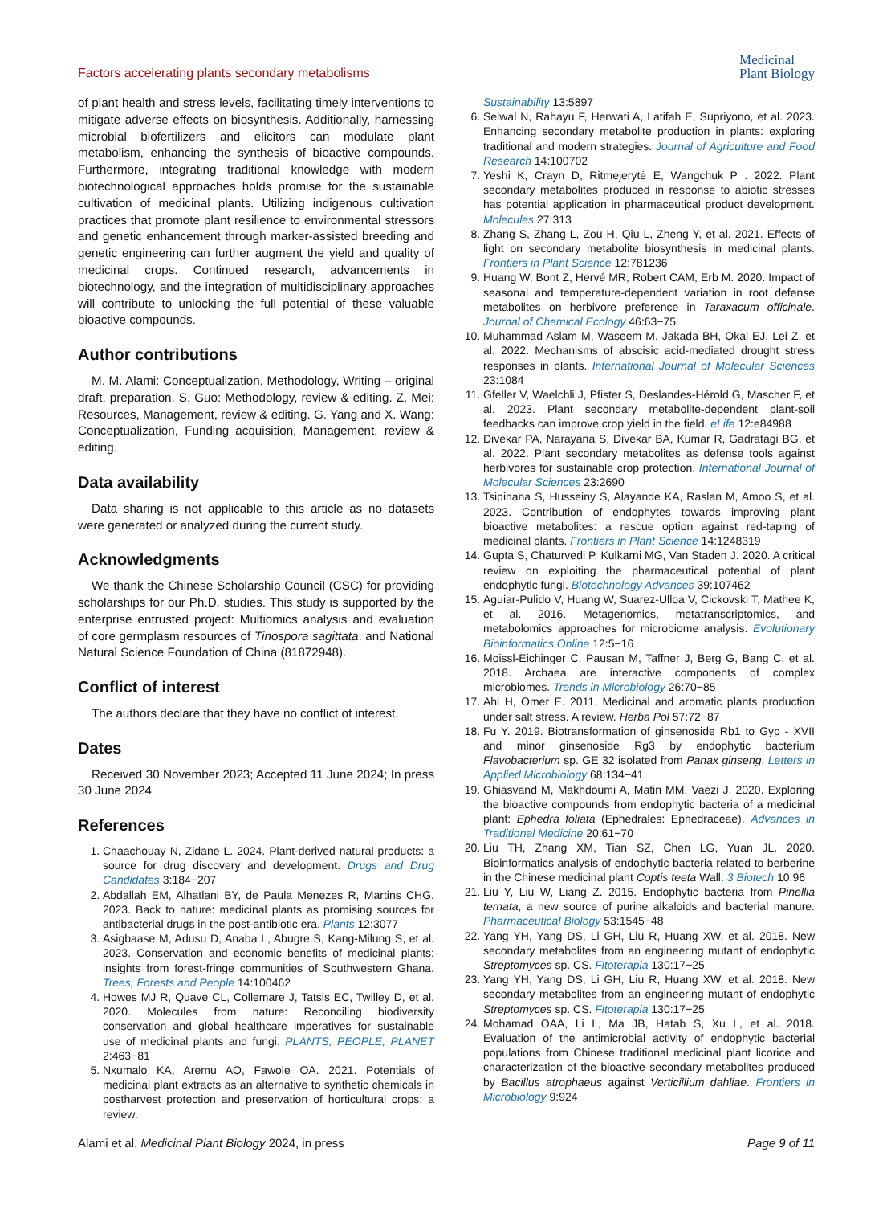Factors accelerating plants secondary metabolisms
Medicinal
Plant Biology
of plant health and stress levels, facilitating timely interventions to mitigate adverse effects on biosynthesis. Additionally, harnessing microbial biofertilizers and elicitors can modulate plant metabolism, enhancing the synthesis of bioactive compounds. Furthermore, integrating traditional knowledge with modern biotechnological approaches holds promise for the sustainable cultivation of medicinal plants. Utilizing indigenous cultivation practices that promote plant resilience to environmental stressors and genetic enhancement through marker-assisted breeding and genetic engineering can further augment the yield and quality of medicinal crops. Continued research, advancements in biotechnology, and the integration of multidisciplinary approaches will contribute to unlocking the full potential of these valuable bioactive compounds.
Author contributions
M. M. Alami: Conceptualization, Methodology, Writing – original draft, preparation. S. Guo: Methodology, review & editing. Z. Mei: Resources, Management, review & editing. G. Yang and X. Wang: Conceptualization, Funding acquisition, Management, review & editing.
Data availability
Data sharing is not applicable to this article as no datasets were generated or analyzed during the current study.
Acknowledgments
We thank the Chinese Scholarship Council (CSC) for providing scholarships for our Ph.D. studies. This study is supported by the enterprise entrusted project: Multiomics analysis and evaluation of core germplasm resources of Tinospora sagittata. and National Natural Science Foundation of China (81872948).
Conflict of interest
The authors declare that they have no conflict of interest.
Dates
Received 30 November 2023; Accepted 11 June 2024; In press 30 June 2024
References
1. Chaachouay N, Zidane L. 2024. Plant-derived natural products: a source for drug discovery and development. Drugs and Drug Candidates 3:184−207
2. Abdallah EM, Alhatlani BY, de Paula Menezes R, Martins CHG. 2023. Back to nature: medicinal plants as promising sources for antibacterial drugs in the post-antibiotic era. Plants 12:3077
3. Asigbaase M, Adusu D, Anaba L, Abugre S, Kang-Milung S, et al. 2023. Conservation and economic benefits of medicinal plants: insights from forest-fringe communities of Southwestern Ghana. Trees, Forests and People 14:100462
4. Howes MJ R, Quave CL, Collemare J, Tatsis EC, Twilley D, et al. 2020. Molecules from nature: Reconciling biodiversity conservation and global healthcare imperatives for sustainable use of medicinal plants and fungi. PLANTS, PEOPLE, PLANET 2:463−81
5. Nxumalo KA, Aremu AO, Fawole OA. 2021. Potentials of medicinal plant extracts as an alternative to synthetic chemicals in postharvest protection and preservation of horticultural crops: a review.
Sustainability 13:5897
6. Selwal N, Rahayu F, Herwati A, Latifah E, Supriyono, et al. 2023. Enhancing secondary metabolite production in plants: exploring traditional and modern strategies. Journal of Agriculture and Food Research 14:100702
7. Yeshi K, Crayn D, Ritmejerytė E, Wangchuk P . 2022. Plant secondary metabolites produced in response to abiotic stresses has potential application in pharmaceutical product development. Molecules 27:313
8. Zhang S, Zhang L, Zou H, Qiu L, Zheng Y, et al. 2021. Effects of light on secondary metabolite biosynthesis in medicinal plants. Frontiers in Plant Science 12:781236
9. Huang W, Bont Z, Hervé MR, Robert CAM, Erb M. 2020. Impact of seasonal and temperature-dependent variation in root defense metabolites on herbivore preference in Taraxacum officinale. Journal of Chemical Ecology 46:63−75
10. Muhammad Aslam M, Waseem M, Jakada BH, Okal EJ, Lei Z, et al. 2022. Mechanisms of abscisic acid-mediated drought stress responses in plants. International Journal of Molecular Sciences 23:1084
11. Gfeller V, Waelchli J, Pfister S, Deslandes-Hérold G, Mascher F, et al. 2023. Plant secondary metabolite-dependent plant-soil feedbacks can improve crop yield in the field. eLife 12:e84988
12. Divekar PA, Narayana S, Divekar BA, Kumar R, Gadratagi BG, et al. 2022. Plant secondary metabolites as defense tools against herbivores for sustainable crop protection. International Journal of Molecular Sciences 23:2690
13. Tsipinana S, Husseiny S, Alayande KA, Raslan M, Amoo S, et al. 2023. Contribution of endophytes towards improving plant bioactive metabolites: a rescue option against red-taping of medicinal plants. Frontiers in Plant Science 14:1248319
14. Gupta S, Chaturvedi P, Kulkarni MG, Van Staden J. 2020. A critical review on exploiting the pharmaceutical potential of plant endophytic fungi. Biotechnology Advances 39:107462
15. Aguiar-Pulido V, Huang W, Suarez-Ulloa V, Cickovski T, Mathee K, et al. 2016. Metagenomics, metatranscriptomics, and metabolomics approaches for microbiome analysis. Evolutionary Bioinformatics Online 12:5−16
16. Moissl-Eichinger C, Pausan M, Taffner J, Berg G, Bang C, et al. 2018. Archaea are interactive components of complex microbiomes. Trends in Microbiology 26:70−85
17. Ahl H, Omer E. 2011. Medicinal and aromatic plants production under salt stress. A review. Herba Pol 57:72−87
18. Fu Y. 2019. Biotransformation of ginsenoside Rb1 to Gyp - XVII and minor ginsenoside Rg3 by endophytic bacterium Flavobacterium sp. GE 32 isolated from Panax ginseng. Letters in Applied Microbiology 68:134−41
19. Ghiasvand M, Makhdoumi A, Matin MM, Vaezi J. 2020. Exploring the bioactive compounds from endophytic bacteria of a medicinal plant: Ephedra foliata (Ephedrales: Ephedraceae). Advances in Traditional Medicine 20:61−70
20. Liu TH, Zhang XM, Tian SZ, Chen LG, Yuan JL. 2020. Bioinformatics analysis of endophytic bacteria related to berberine in the Chinese medicinal plant Coptis teeta Wall. 3 Biotech 10:96
21. Liu Y, Liu W, Liang Z. 2015. Endophytic bacteria from Pinellia ternata, a new source of purine alkaloids and bacterial manure. Pharmaceutical Biology 53:1545−48
22. Yang YH, Yang DS, Li GH, Liu R, Huang XW, et al. 2018. New secondary metabolites from an engineering mutant of endophytic Streptomyces sp. CS. Fitoterapia 130:17−25
23. Yang YH, Yang DS, Li GH, Liu R, Huang XW, et al. 2018. New secondary metabolites from an engineering mutant of endophytic Streptomyces sp. CS. Fitoterapia 130:17−25
24. Mohamad OAA, Li L, Ma JB, Hatab S, Xu L, et al. 2018. Evaluation of the antimicrobial activity of endophytic bacterial populations from Chinese traditional medicinal plant licorice and characterization of the bioactive secondary metabolites produced by Bacillus atrophaeus against Verticillium dahliae. Frontiers in Microbiology 9:924
Alami et al. Medicinal Plant Biology 2024, in press
Page 9 of 11